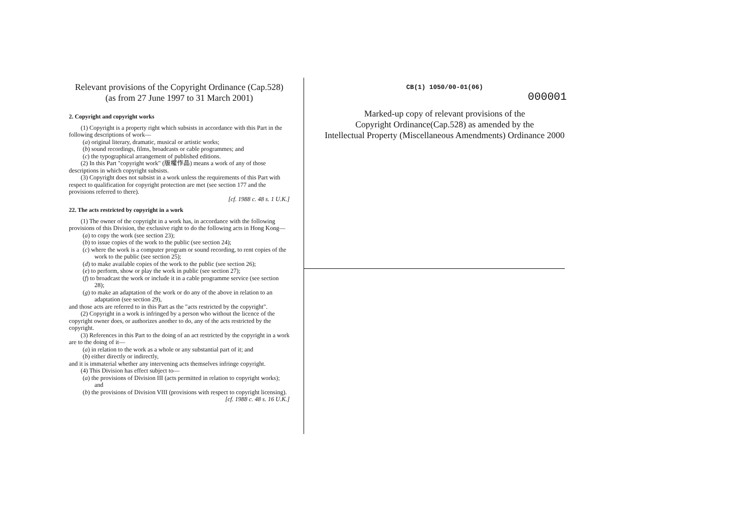Relevant provisions of the Copyright Ordinance (Cap.528)
(as from 27 June 1997 to 31 March 2001)
2. Copyright and copyright works
(1) Copyright is a property right which subsists in accordance with this Part in the following descriptions of work—
(a) original literary, dramatic, musical or artistic works;
(b) sound recordings, films, broadcasts or cable programmes; and
(c) the typographical arrangement of published editions.
(2) In this Part "copyright work" (版權作品) means a work of any of those descriptions in which copyright subsists.
(3) Copyright does not subsist in a work unless the requirements of this Part with respect to qualification for copyright protection are met (see section 177 and the provisions referred to there).
[cf. 1988 c. 48 s. 1 U.K.]
22. The acts restricted by copyright in a work
(1) The owner of the copyright in a work has, in accordance with the following provisions of this Division, the exclusive right to do the following acts in Hong Kong—
(a) to copy the work (see section 23);
(b) to issue copies of the work to the public (see section 24);
(c) where the work is a computer program or sound recording, to rent copies of the work to the public (see section 25);
(d) to make available copies of the work to the public (see section 26);
(e) to perform, show or play the work in public (see section 27);
(f) to broadcast the work or include it in a cable programme service (see section 28);
(g) to make an adaptation of the work or do any of the above in relation to an adaptation (see section 29),
and those acts are referred to in this Part as the "acts restricted by the copyright".
(2) Copyright in a work is infringed by a person who without the licence of the copyright owner does, or authorizes another to do, any of the acts restricted by the copyright.
(3) References in this Part to the doing of an act restricted by the copyright in a work are to the doing of it—
(a) in relation to the work as a whole or any substantial part of it; and
(b) either directly or indirectly,
and it is immaterial whether any intervening acts themselves infringe copyright.
(4) This Division has effect subject to—
(a) the provisions of Division III (acts permitted in relation to copyright works); and
(b) the provisions of Division VIII (provisions with respect to copyright licensing).
[cf. 1988 c. 48 s. 16 U.K.]
CB(1) 1050/00-01(06)
000001
Marked-up copy of relevant provisions of the
Copyright Ordinance(Cap.528) as amended by the
Intellectual Property (Miscellaneous Amendments) Ordinance 2000